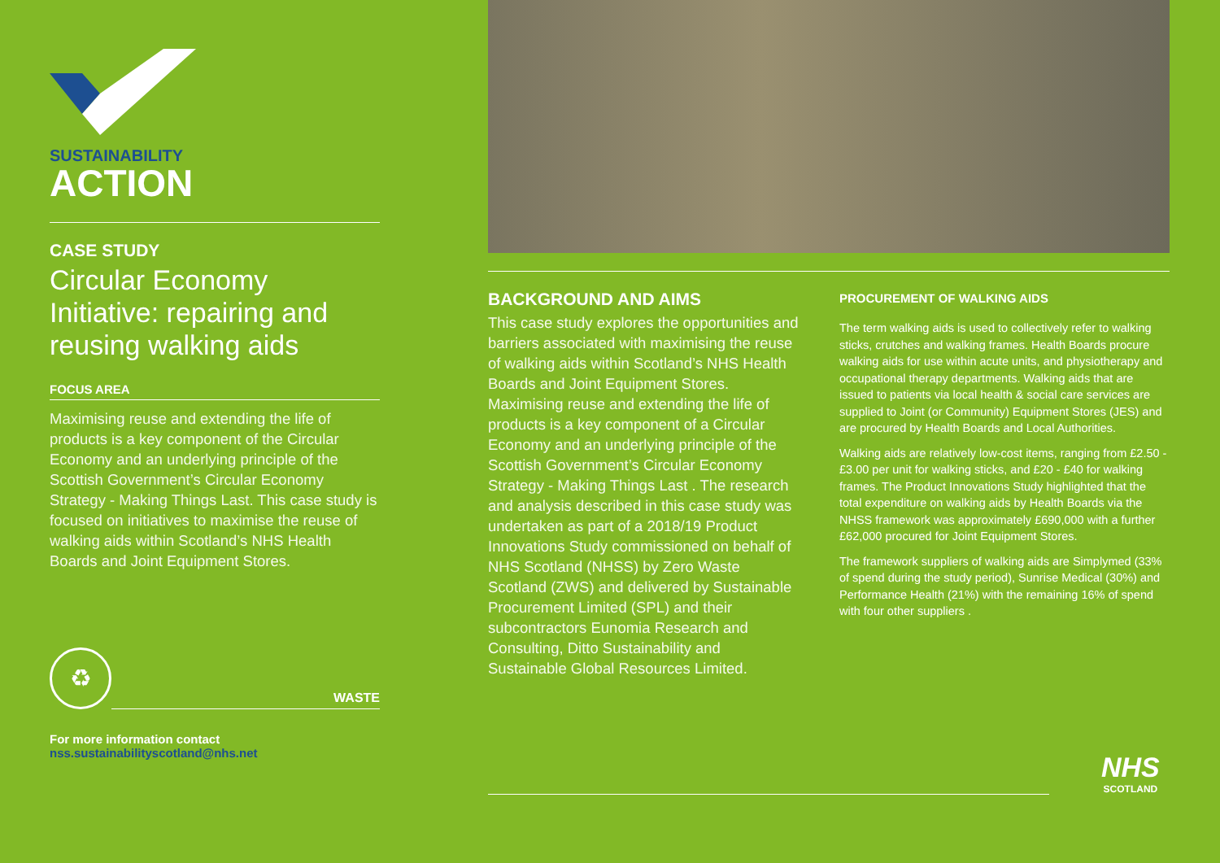SUSTAINABILITY
ACTION
CASE STUDY
Circular Economy Initiative: repairing and reusing walking aids
FOCUS AREA
Maximising reuse and extending the life of products is a key component of the Circular Economy and an underlying principle of the Scottish Government’s Circular Economy Strategy - Making Things Last. This case study is focused on initiatives to maximise the reuse of walking aids within Scotland’s NHS Health Boards and Joint Equipment Stores.
♻
WASTE
For more information contact
nss.sustainabilityscotland@nhs.net
BACKGROUND AND AIMS
This case study explores the opportunities and barriers associated with maximising the reuse of walking aids within Scotland’s NHS Health Boards and Joint Equipment Stores. Maximising reuse and extending the life of products is a key component of a Circular Economy and an underlying principle of the Scottish Government’s Circular Economy Strategy - Making Things Last . The research and analysis described in this case study was undertaken as part of a 2018/19 Product Innovations Study commissioned on behalf of NHS Scotland (NHSS) by Zero Waste Scotland (ZWS) and delivered by Sustainable Procurement Limited (SPL) and their subcontractors Eunomia Research and Consulting, Ditto Sustainability and Sustainable Global Resources Limited.
PROCUREMENT OF WALKING AIDS
The term walking aids is used to collectively refer to walking sticks, crutches and walking frames. Health Boards procure walking aids for use within acute units, and physiotherapy and occupational therapy departments. Walking aids that are issued to patients via local health & social care services are supplied to Joint (or Community) Equipment Stores (JES) and are procured by Health Boards and Local Authorities.
Walking aids are relatively low-cost items, ranging from £2.50 - £3.00 per unit for walking sticks, and £20 - £40 for walking frames. The Product Innovations Study highlighted that the total expenditure on walking aids by Health Boards via the NHSS framework was approximately £690,000 with a further £62,000 procured for Joint Equipment Stores.
The framework suppliers of walking aids are Simplymed (33% of spend during the study period), Sunrise Medical (30%) and Performance Health (21%) with the remaining 16% of spend with four other suppliers .
NHS
SCOTLAND